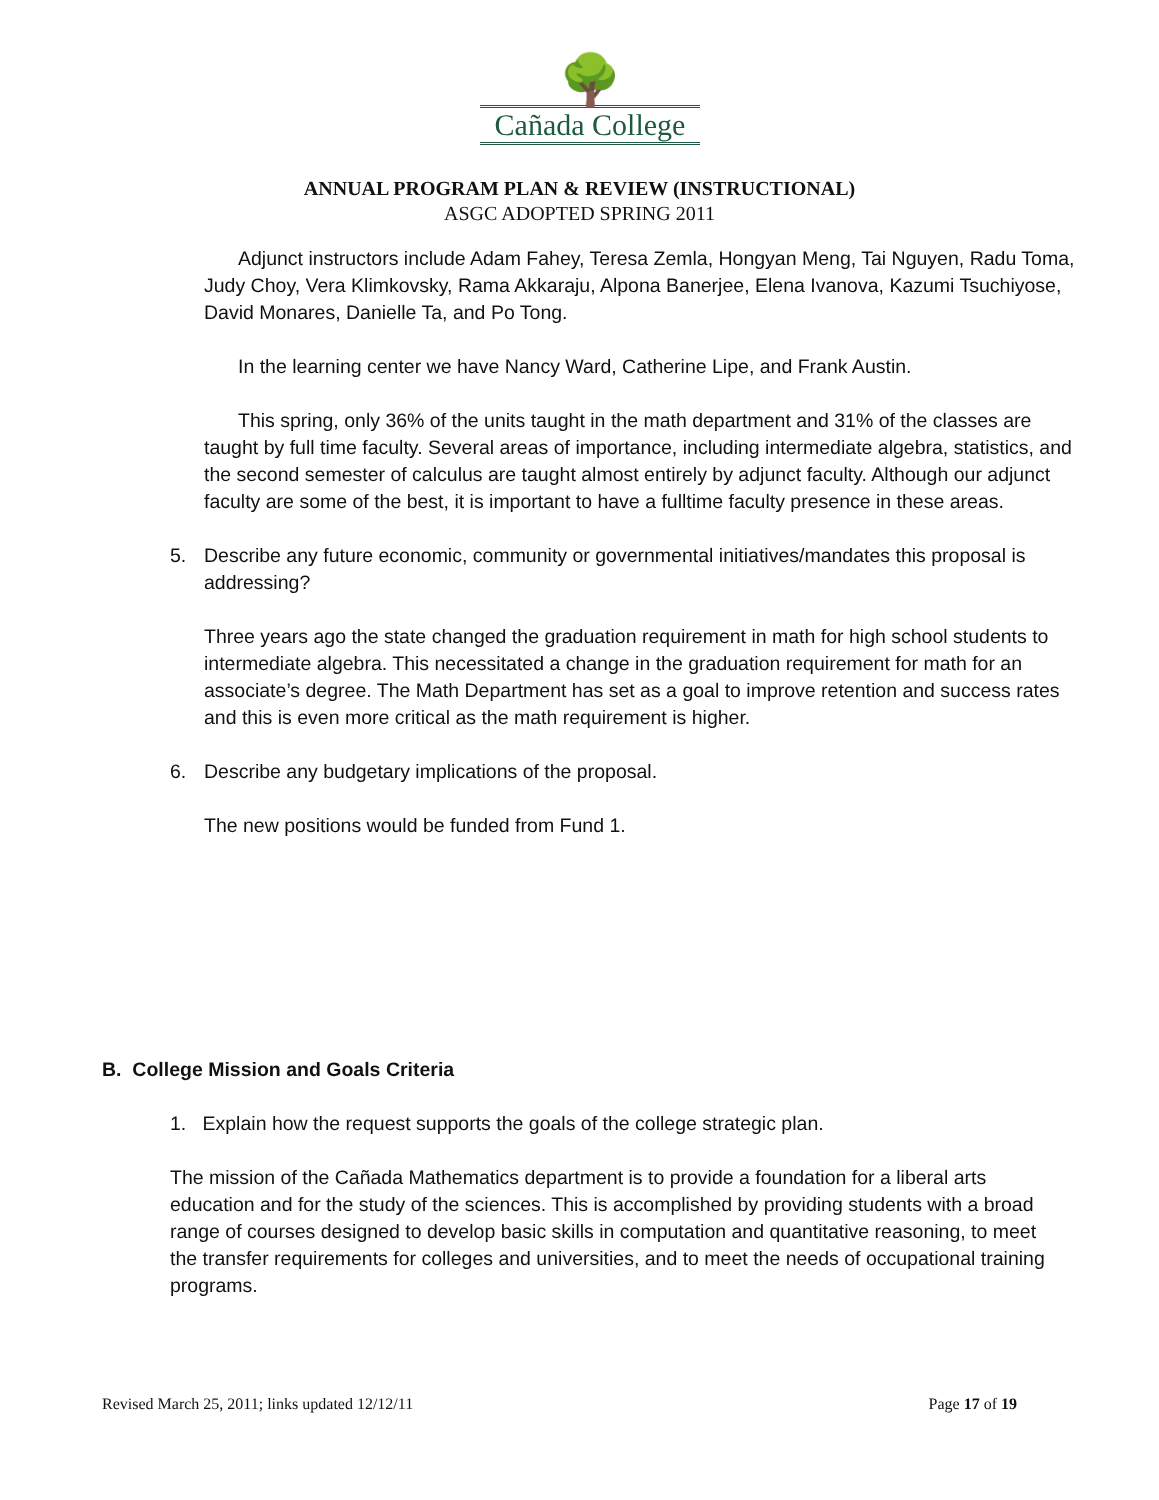🌳
Cañada College
ANNUAL PROGRAM PLAN & REVIEW (INSTRUCTIONAL)
ASGC ADOPTED SPRING 2011
Adjunct instructors include Adam Fahey, Teresa Zemla, Hongyan Meng, Tai Nguyen, Radu Toma, Judy Choy, Vera Klimkovsky, Rama Akkaraju, Alpona Banerjee, Elena Ivanova, Kazumi Tsuchiyose, David Monares, Danielle Ta, and Po Tong.
In the learning center we have Nancy Ward, Catherine Lipe, and Frank Austin.
This spring, only 36% of the units taught in the math department and 31% of the classes are taught by full time faculty. Several areas of importance, including intermediate algebra, statistics, and the second semester of calculus are taught almost entirely by adjunct faculty. Although our adjunct faculty are some of the best, it is important to have a fulltime faculty presence in these areas.
5. Describe any future economic, community or governmental initiatives/mandates this proposal is addressing?
Three years ago the state changed the graduation requirement in math for high school students to intermediate algebra. This necessitated a change in the graduation requirement for math for an associate’s degree. The Math Department has set as a goal to improve retention and success rates and this is even more critical as the math requirement is higher.
6. Describe any budgetary implications of the proposal.
The new positions would be funded from Fund 1.
B. College Mission and Goals Criteria
1. Explain how the request supports the goals of the college strategic plan.
The mission of the Cañada Mathematics department is to provide a foundation for a liberal arts education and for the study of the sciences. This is accomplished by providing students with a broad range of courses designed to develop basic skills in computation and quantitative reasoning, to meet the transfer requirements for colleges and universities, and to meet the needs of occupational training programs.
Revised March 25, 2011; links updated 12/12/11 Page 17 of 19